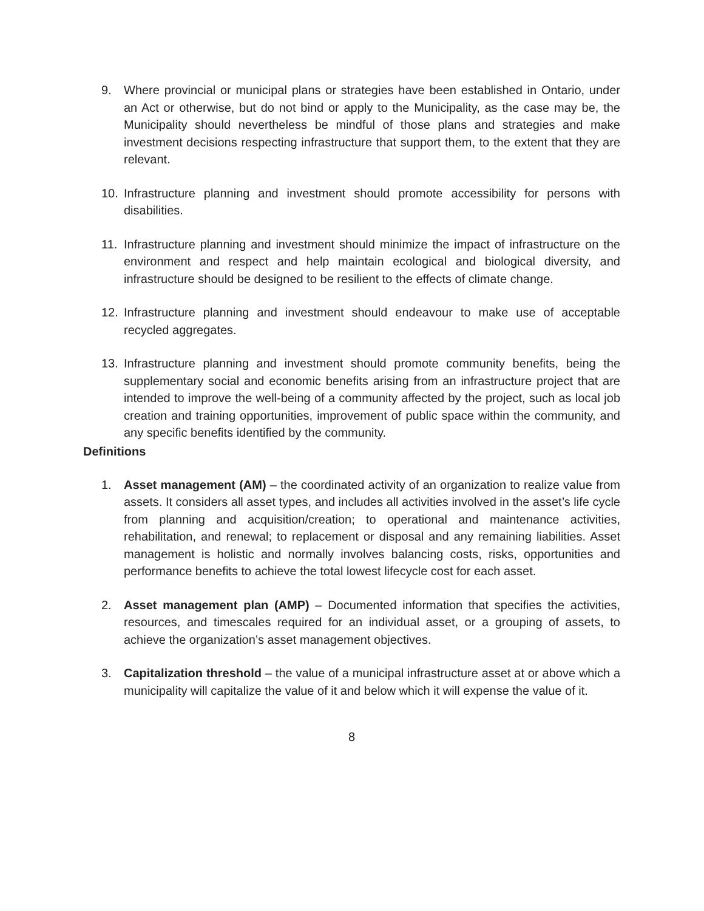9. Where provincial or municipal plans or strategies have been established in Ontario, under an Act or otherwise, but do not bind or apply to the Municipality, as the case may be, the Municipality should nevertheless be mindful of those plans and strategies and make investment decisions respecting infrastructure that support them, to the extent that they are relevant.
10. Infrastructure planning and investment should promote accessibility for persons with disabilities.
11. Infrastructure planning and investment should minimize the impact of infrastructure on the environment and respect and help maintain ecological and biological diversity, and infrastructure should be designed to be resilient to the effects of climate change.
12. Infrastructure planning and investment should endeavour to make use of acceptable recycled aggregates.
13. Infrastructure planning and investment should promote community benefits, being the supplementary social and economic benefits arising from an infrastructure project that are intended to improve the well-being of a community affected by the project, such as local job creation and training opportunities, improvement of public space within the community, and any specific benefits identified by the community.
Definitions
1. Asset management (AM) – the coordinated activity of an organization to realize value from assets. It considers all asset types, and includes all activities involved in the asset’s life cycle from planning and acquisition/creation; to operational and maintenance activities, rehabilitation, and renewal; to replacement or disposal and any remaining liabilities. Asset management is holistic and normally involves balancing costs, risks, opportunities and performance benefits to achieve the total lowest lifecycle cost for each asset.
2. Asset management plan (AMP) – Documented information that specifies the activities, resources, and timescales required for an individual asset, or a grouping of assets, to achieve the organization’s asset management objectives.
3. Capitalization threshold – the value of a municipal infrastructure asset at or above which a municipality will capitalize the value of it and below which it will expense the value of it.
8